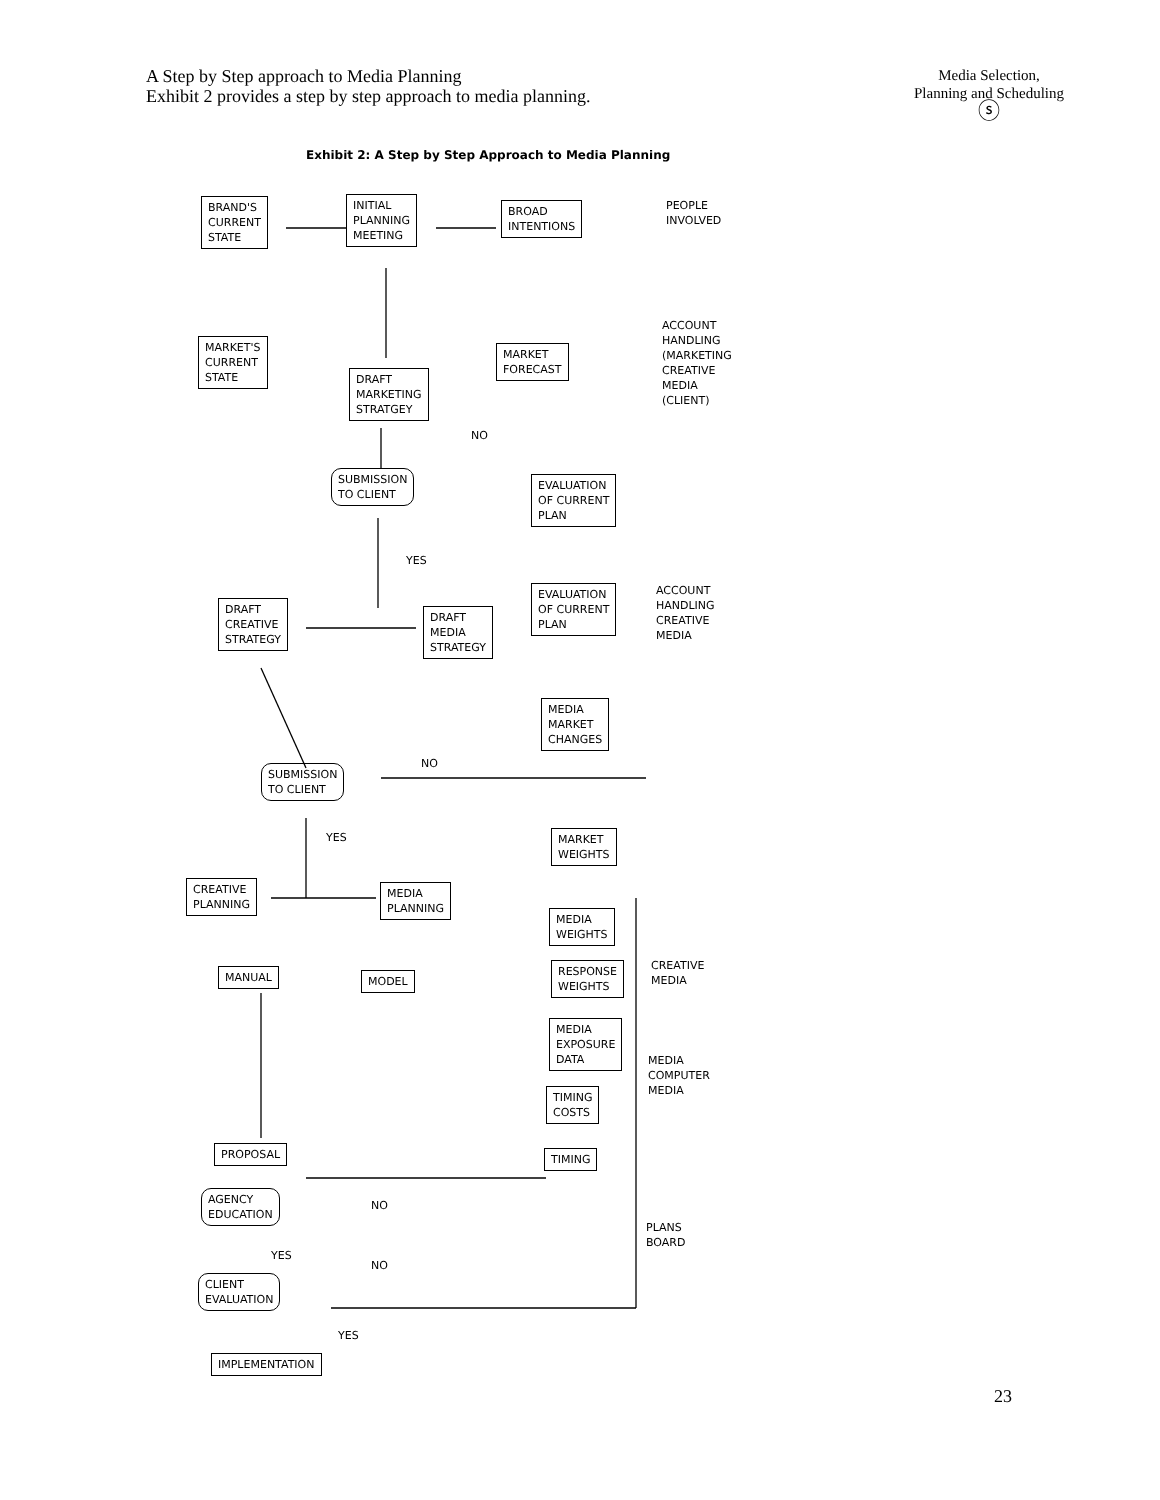A Step by Step approach to Media Planning
Exhibit 2 provides a step by step approach to media planning.
Media Selection,
Planning and Scheduling
ⓢ
Exhibit 2: A Step by Step Approach to Media Planning
BRAND'S
CURRENT
STATE
INITIAL
PLANNING
MEETING
BROAD
INTENTIONS
PEOPLE
INVOLVED
MARKET'S
CURRENT
STATE
MARKET
FORECAST
ACCOUNT
HANDLING
(MARKETING
CREATIVE
MEDIA
(CLIENT)
DRAFT
MARKETING
STRATGEY
NO
SUBMISSION
TO CLIENT
EVALUATION
OF CURRENT
PLAN
YES
EVALUATION
OF CURRENT
PLAN
ACCOUNT
HANDLING
CREATIVE
MEDIA
DRAFT
CREATIVE
STRATEGY
DRAFT
MEDIA
STRATEGY
MEDIA
MARKET
CHANGES
NO
SUBMISSION
TO CLIENT
YES
MARKET
WEIGHTS
CREATIVE
PLANNING
MEDIA
PLANNING
MEDIA
WEIGHTS
MANUAL MODEL
RESPONSE
WEIGHTS
CREATIVE
MEDIA
MEDIA
EXPOSURE
DATA
MEDIA
COMPUTER
MEDIA
TIMING
COSTS
PROPOSAL TIMING
AGENCY
EDUCATION
NO
PLANS
BOARD
YES
NO
CLIENT
EVALUATION
YES
IMPLEMENTATION
23